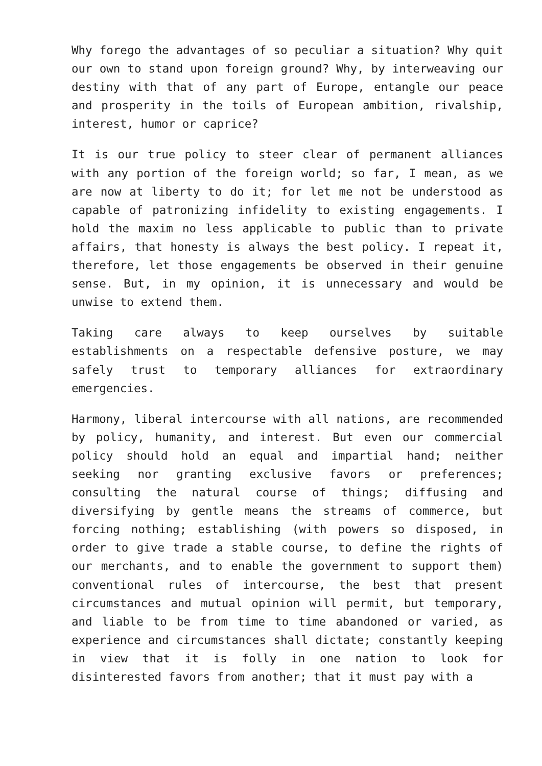Why forego the advantages of so peculiar a situation? Why quit our own to stand upon foreign ground? Why, by interweaving our destiny with that of any part of Europe, entangle our peace and prosperity in the toils of European ambition, rivalship, interest, humor or caprice?
It is our true policy to steer clear of permanent alliances with any portion of the foreign world; so far, I mean, as we are now at liberty to do it; for let me not be understood as capable of patronizing infidelity to existing engagements. I hold the maxim no less applicable to public than to private affairs, that honesty is always the best policy. I repeat it, therefore, let those engagements be observed in their genuine sense. But, in my opinion, it is unnecessary and would be unwise to extend them.
Taking care always to keep ourselves by suitable establishments on a respectable defensive posture, we may safely trust to temporary alliances for extraordinary emergencies.
Harmony, liberal intercourse with all nations, are recommended by policy, humanity, and interest. But even our commercial policy should hold an equal and impartial hand; neither seeking nor granting exclusive favors or preferences; consulting the natural course of things; diffusing and diversifying by gentle means the streams of commerce, but forcing nothing; establishing (with powers so disposed, in order to give trade a stable course, to define the rights of our merchants, and to enable the government to support them) conventional rules of intercourse, the best that present circumstances and mutual opinion will permit, but temporary, and liable to be from time to time abandoned or varied, as experience and circumstances shall dictate; constantly keeping in view that it is folly in one nation to look for disinterested favors from another; that it must pay with a